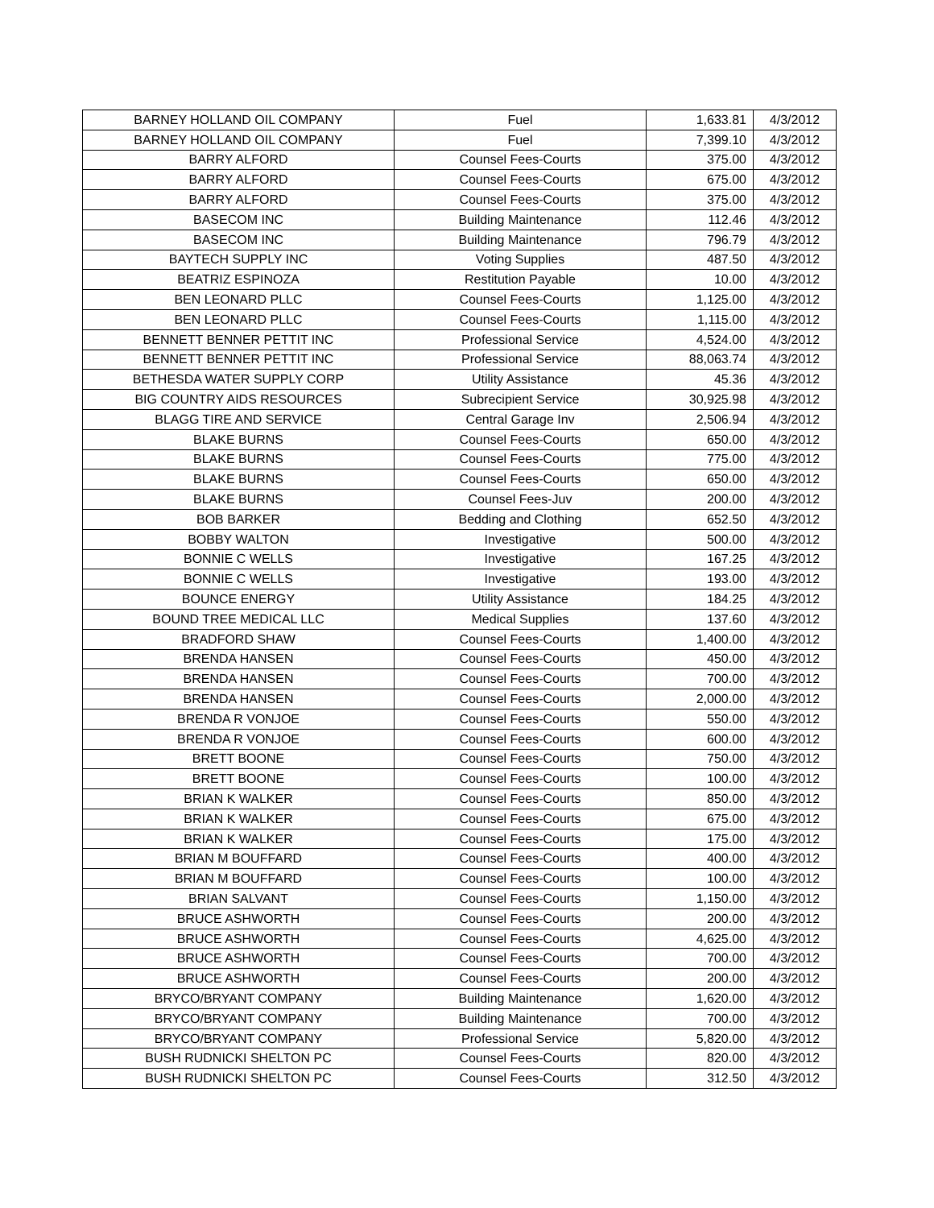| BARNEY HOLLAND OIL COMPANY | Fuel | 1,633.81 | 4/3/2012 |
| BARNEY HOLLAND OIL COMPANY | Fuel | 7,399.10 | 4/3/2012 |
| BARRY ALFORD | Counsel Fees-Courts | 375.00 | 4/3/2012 |
| BARRY ALFORD | Counsel Fees-Courts | 675.00 | 4/3/2012 |
| BARRY ALFORD | Counsel Fees-Courts | 375.00 | 4/3/2012 |
| BASECOM INC | Building Maintenance | 112.46 | 4/3/2012 |
| BASECOM INC | Building Maintenance | 796.79 | 4/3/2012 |
| BAYTECH SUPPLY INC | Voting Supplies | 487.50 | 4/3/2012 |
| BEATRIZ ESPINOZA | Restitution Payable | 10.00 | 4/3/2012 |
| BEN LEONARD PLLC | Counsel Fees-Courts | 1,125.00 | 4/3/2012 |
| BEN LEONARD PLLC | Counsel Fees-Courts | 1,115.00 | 4/3/2012 |
| BENNETT BENNER PETTIT INC | Professional Service | 4,524.00 | 4/3/2012 |
| BENNETT BENNER PETTIT INC | Professional Service | 88,063.74 | 4/3/2012 |
| BETHESDA WATER SUPPLY CORP | Utility Assistance | 45.36 | 4/3/2012 |
| BIG COUNTRY AIDS RESOURCES | Subrecipient Service | 30,925.98 | 4/3/2012 |
| BLAGG TIRE AND SERVICE | Central Garage Inv | 2,506.94 | 4/3/2012 |
| BLAKE BURNS | Counsel Fees-Courts | 650.00 | 4/3/2012 |
| BLAKE BURNS | Counsel Fees-Courts | 775.00 | 4/3/2012 |
| BLAKE BURNS | Counsel Fees-Courts | 650.00 | 4/3/2012 |
| BLAKE BURNS | Counsel Fees-Juv | 200.00 | 4/3/2012 |
| BOB BARKER | Bedding and Clothing | 652.50 | 4/3/2012 |
| BOBBY WALTON | Investigative | 500.00 | 4/3/2012 |
| BONNIE C WELLS | Investigative | 167.25 | 4/3/2012 |
| BONNIE C WELLS | Investigative | 193.00 | 4/3/2012 |
| BOUNCE ENERGY | Utility Assistance | 184.25 | 4/3/2012 |
| BOUND TREE MEDICAL LLC | Medical Supplies | 137.60 | 4/3/2012 |
| BRADFORD SHAW | Counsel Fees-Courts | 1,400.00 | 4/3/2012 |
| BRENDA HANSEN | Counsel Fees-Courts | 450.00 | 4/3/2012 |
| BRENDA HANSEN | Counsel Fees-Courts | 700.00 | 4/3/2012 |
| BRENDA HANSEN | Counsel Fees-Courts | 2,000.00 | 4/3/2012 |
| BRENDA R VONJOE | Counsel Fees-Courts | 550.00 | 4/3/2012 |
| BRENDA R VONJOE | Counsel Fees-Courts | 600.00 | 4/3/2012 |
| BRETT BOONE | Counsel Fees-Courts | 750.00 | 4/3/2012 |
| BRETT BOONE | Counsel Fees-Courts | 100.00 | 4/3/2012 |
| BRIAN K WALKER | Counsel Fees-Courts | 850.00 | 4/3/2012 |
| BRIAN K WALKER | Counsel Fees-Courts | 675.00 | 4/3/2012 |
| BRIAN K WALKER | Counsel Fees-Courts | 175.00 | 4/3/2012 |
| BRIAN M BOUFFARD | Counsel Fees-Courts | 400.00 | 4/3/2012 |
| BRIAN M BOUFFARD | Counsel Fees-Courts | 100.00 | 4/3/2012 |
| BRIAN SALVANT | Counsel Fees-Courts | 1,150.00 | 4/3/2012 |
| BRUCE ASHWORTH | Counsel Fees-Courts | 200.00 | 4/3/2012 |
| BRUCE ASHWORTH | Counsel Fees-Courts | 4,625.00 | 4/3/2012 |
| BRUCE ASHWORTH | Counsel Fees-Courts | 700.00 | 4/3/2012 |
| BRUCE ASHWORTH | Counsel Fees-Courts | 200.00 | 4/3/2012 |
| BRYCO/BRYANT COMPANY | Building Maintenance | 1,620.00 | 4/3/2012 |
| BRYCO/BRYANT COMPANY | Building Maintenance | 700.00 | 4/3/2012 |
| BRYCO/BRYANT COMPANY | Professional Service | 5,820.00 | 4/3/2012 |
| BUSH RUDNICKI SHELTON PC | Counsel Fees-Courts | 820.00 | 4/3/2012 |
| BUSH RUDNICKI SHELTON PC | Counsel Fees-Courts | 312.50 | 4/3/2012 |